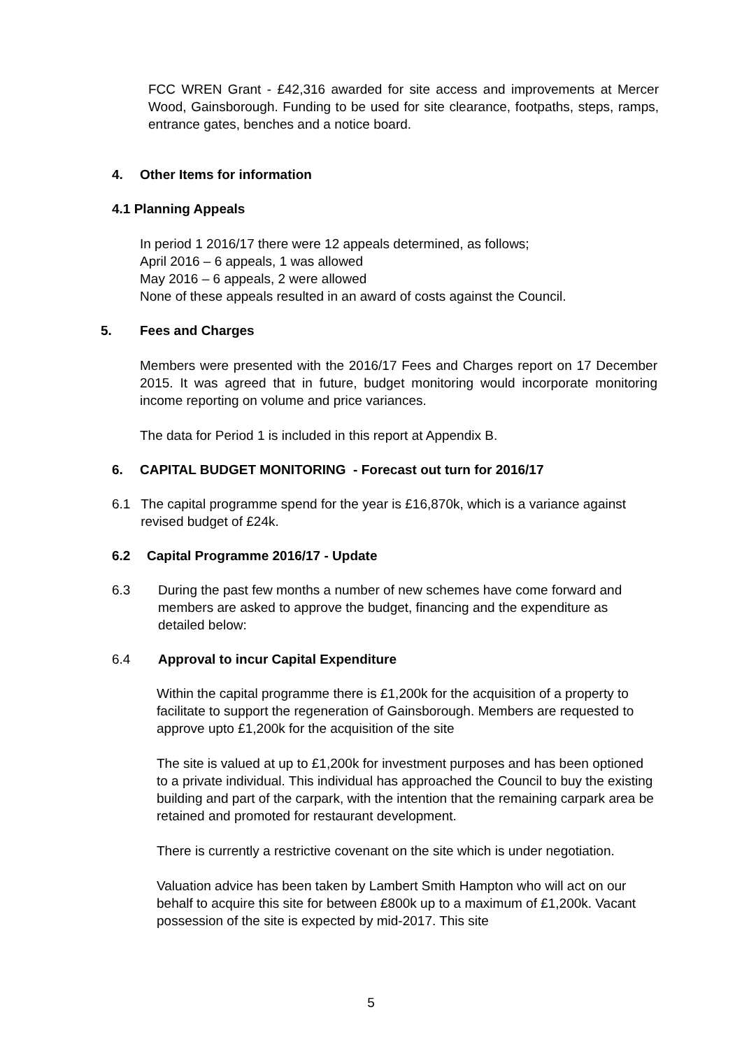FCC WREN Grant - £42,316 awarded for site access and improvements at Mercer Wood, Gainsborough. Funding to be used for site clearance, footpaths, steps, ramps, entrance gates, benches and a notice board.
4. Other Items for information
4.1 Planning Appeals
In period 1 2016/17 there were 12 appeals determined, as follows;
April 2016 – 6 appeals, 1 was allowed
May 2016 – 6 appeals, 2 were allowed
None of these appeals resulted in an award of costs against the Council.
5. Fees and Charges
Members were presented with the 2016/17 Fees and Charges report on 17 December 2015. It was agreed that in future, budget monitoring would incorporate monitoring income reporting on volume and price variances.
The data for Period 1 is included in this report at Appendix B.
6. CAPITAL BUDGET MONITORING - Forecast out turn for 2016/17
6.1 The capital programme spend for the year is £16,870k, which is a variance against revised budget of £24k.
6.2 Capital Programme 2016/17 - Update
6.3 During the past few months a number of new schemes have come forward and members are asked to approve the budget, financing and the expenditure as detailed below:
6.4 Approval to incur Capital Expenditure
Within the capital programme there is £1,200k for the acquisition of a property to facilitate to support the regeneration of Gainsborough. Members are requested to approve upto £1,200k for the acquisition of the site
The site is valued at up to £1,200k for investment purposes and has been optioned to a private individual. This individual has approached the Council to buy the existing building and part of the carpark, with the intention that the remaining carpark area be retained and promoted for restaurant development.
There is currently a restrictive covenant on the site which is under negotiation.
Valuation advice has been taken by Lambert Smith Hampton who will act on our behalf to acquire this site for between £800k up to a maximum of £1,200k. Vacant possession of the site is expected by mid-2017. This site
5